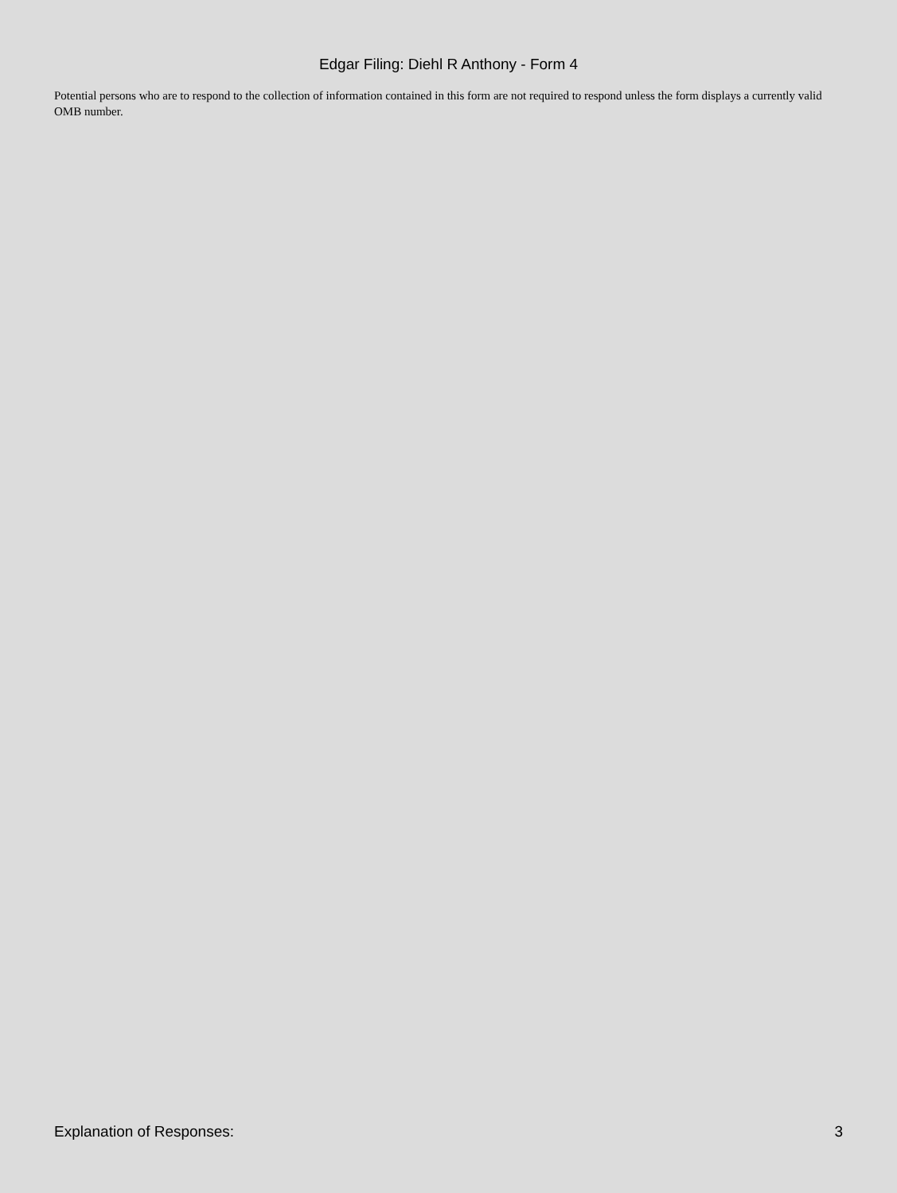Edgar Filing: Diehl R Anthony - Form 4
Potential persons who are to respond to the collection of information contained in this form are not required to respond unless the form displays a currently valid OMB number.
Explanation of Responses: 3